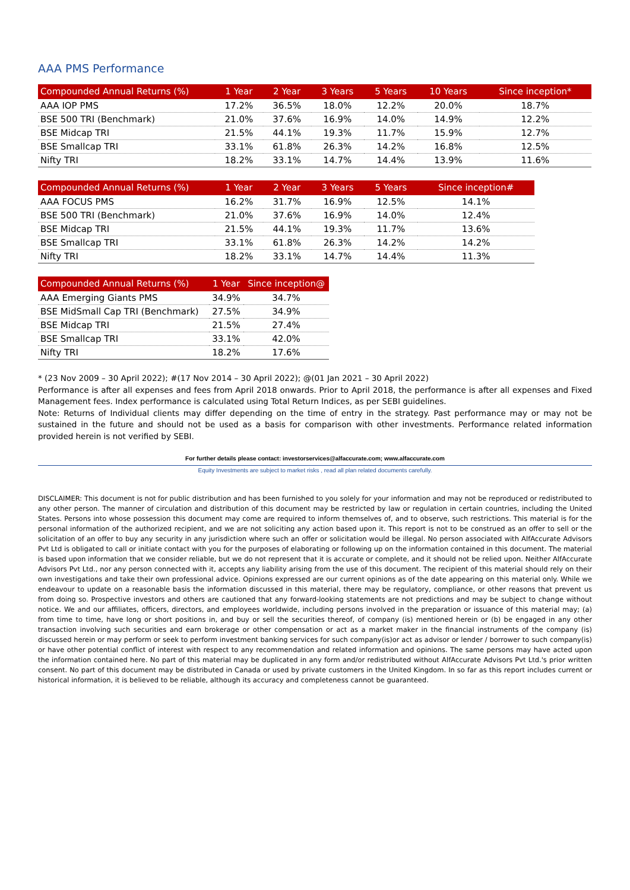AAA PMS Performance
| Compounded Annual Returns (%) | 1 Year | 2 Year | 3 Years | 5 Years | 10 Years | Since inception* |
| --- | --- | --- | --- | --- | --- | --- |
| AAA IOP PMS | 17.2% | 36.5% | 18.0% | 12.2% | 20.0% | 18.7% |
| BSE 500 TRI (Benchmark) | 21.0% | 37.6% | 16.9% | 14.0% | 14.9% | 12.2% |
| BSE Midcap TRI | 21.5% | 44.1% | 19.3% | 11.7% | 15.9% | 12.7% |
| BSE Smallcap TRI | 33.1% | 61.8% | 26.3% | 14.2% | 16.8% | 12.5% |
| Nifty TRI | 18.2% | 33.1% | 14.7% | 14.4% | 13.9% | 11.6% |
| Compounded Annual Returns (%) | 1 Year | 2 Year | 3 Years | 5 Years | Since inception# |
| --- | --- | --- | --- | --- | --- |
| AAA FOCUS PMS | 16.2% | 31.7% | 16.9% | 12.5% | 14.1% |
| BSE 500 TRI (Benchmark) | 21.0% | 37.6% | 16.9% | 14.0% | 12.4% |
| BSE Midcap TRI | 21.5% | 44.1% | 19.3% | 11.7% | 13.6% |
| BSE Smallcap TRI | 33.1% | 61.8% | 26.3% | 14.2% | 14.2% |
| Nifty TRI | 18.2% | 33.1% | 14.7% | 14.4% | 11.3% |
| Compounded Annual Returns (%) | 1 Year | Since inception@ |
| --- | --- | --- |
| AAA Emerging Giants PMS | 34.9% | 34.7% |
| BSE MidSmall Cap TRI (Benchmark) | 27.5% | 34.9% |
| BSE Midcap TRI | 21.5% | 27.4% |
| BSE Smallcap TRI | 33.1% | 42.0% |
| Nifty TRI | 18.2% | 17.6% |
* (23 Nov 2009 – 30 April 2022); #(17 Nov 2014 – 30 April 2022); @(01 Jan 2021 – 30 April 2022)
Performance is after all expenses and fees from April 2018 onwards. Prior to April 2018, the performance is after all expenses and Fixed Management fees. Index performance is calculated using Total Return Indices, as per SEBI guidelines.
Note: Returns of Individual clients may differ depending on the time of entry in the strategy. Past performance may or may not be sustained in the future and should not be used as a basis for comparison with other investments. Performance related information provided herein is not verified by SEBI.
For further details please contact: investorservices@alfaccurate.com; www.alfaccurate.com
Equity Investments are subject to market risks , read all plan related documents carefully.
DISCLAIMER: This document is not for public distribution and has been furnished to you solely for your information and may not be reproduced or redistributed to any other person. The manner of circulation and distribution of this document may be restricted by law or regulation in certain countries, including the United States. Persons into whose possession this document may come are required to inform themselves of, and to observe, such restrictions. This material is for the personal information of the authorized recipient, and we are not soliciting any action based upon it. This report is not to be construed as an offer to sell or the solicitation of an offer to buy any security in any jurisdiction where such an offer or solicitation would be illegal. No person associated with AlfAccurate Advisors Pvt Ltd is obligated to call or initiate contact with you for the purposes of elaborating or following up on the information contained in this document. The material is based upon information that we consider reliable, but we do not represent that it is accurate or complete, and it should not be relied upon. Neither AlfAccurate Advisors Pvt Ltd., nor any person connected with it, accepts any liability arising from the use of this document. The recipient of this material should rely on their own investigations and take their own professional advice. Opinions expressed are our current opinions as of the date appearing on this material only. While we endeavour to update on a reasonable basis the information discussed in this material, there may be regulatory, compliance, or other reasons that prevent us from doing so. Prospective investors and others are cautioned that any forward-looking statements are not predictions and may be subject to change without notice. We and our affiliates, officers, directors, and employees worldwide, including persons involved in the preparation or issuance of this material may; (a) from time to time, have long or short positions in, and buy or sell the securities thereof, of company (is) mentioned herein or (b) be engaged in any other transaction involving such securities and earn brokerage or other compensation or act as a market maker in the financial instruments of the company (is) discussed herein or may perform or seek to perform investment banking services for such company(is)or act as advisor or lender / borrower to such company(is) or have other potential conflict of interest with respect to any recommendation and related information and opinions. The same persons may have acted upon the information contained here. No part of this material may be duplicated in any form and/or redistributed without AlfAccurate Advisors Pvt Ltd.'s prior written consent. No part of this document may be distributed in Canada or used by private customers in the United Kingdom. In so far as this report includes current or historical information, it is believed to be reliable, although its accuracy and completeness cannot be guaranteed.